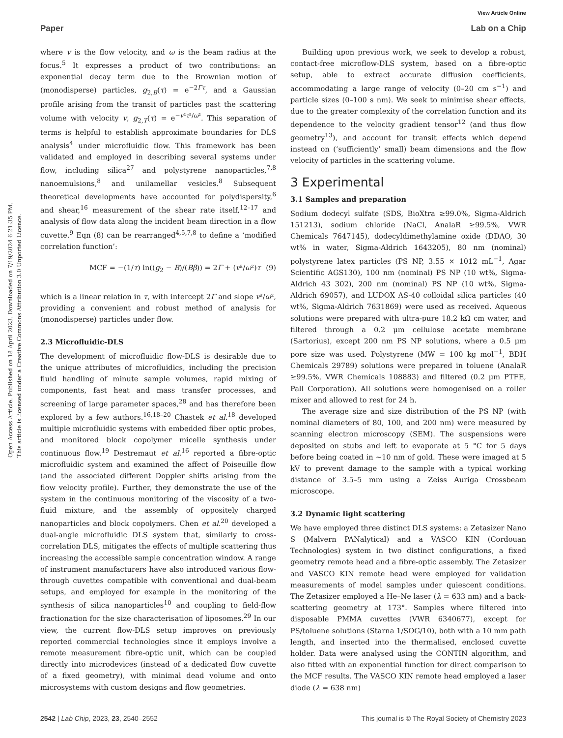View Article Online
Paper Lab on a Chip
Open Access Article. Published on 18 April 2023. Downloaded on 7/19/2024 6:21:35 PM.
This article is licensed under a Creative Commons Attribution 3.0 Unported Licence.
where v is the flow velocity, and ω is the beam radius at the focus.<sup>5</sup> It expresses a product of two contributions: an exponential decay term due to the Brownian motion of (monodisperse) particles, g<sub>2,B</sub>(τ) = e<sup>−2Γτ</sup>, and a Gaussian profile arising from the transit of particles past the scattering volume with velocity v, g<sub>2,T</sub>(τ) = e<sup>−v²τ²/ω²</sup>. This separation of terms is helpful to establish approximate boundaries for DLS analysis<sup>4</sup> under microfluidic flow. This framework has been validated and employed in describing several systems under flow, including silica<sup>27</sup> and polystyrene nanoparticles,<sup>7,8</sup> nanoemulsions,<sup>8</sup> and unilamellar vesicles.<sup>8</sup> Subsequent theoretical developments have accounted for polydispersity,<sup>6</sup> and shear,<sup>16</sup> measurement of the shear rate itself,<sup>12–17</sup> and analysis of flow data along the incident beam direction in a flow cuvette.<sup>9</sup> Eqn (8) can be rearranged<sup>4,5,7,8</sup> to define a ‘modified correlation function’:
MCF = −(1/τ) ln((g<sub>2</sub> − B)/(Bβ)) = 2Γ + (v²/ω²)τ (9)
which is a linear relation in τ, with intercept 2Γ and slope v²/ω², providing a convenient and robust method of analysis for (monodisperse) particles under flow.
2.3 Microfluidic-DLS
The development of microfluidic flow-DLS is desirable due to the unique attributes of microfluidics, including the precision fluid handling of minute sample volumes, rapid mixing of components, fast heat and mass transfer processes, and screening of large parameter spaces,<sup>28</sup> and has therefore been explored by a few authors.<sup>16,18–20</sup> Chastek et al.<sup>18</sup> developed multiple microfluidic systems with embedded fiber optic probes, and monitored block copolymer micelle synthesis under continuous flow.<sup>19</sup> Destremaut et al.<sup>16</sup> reported a fibre-optic microfluidic system and examined the affect of Poiseuille flow (and the associated different Doppler shifts arising from the flow velocity profile). Further, they demonstrate the use of the system in the continuous monitoring of the viscosity of a two-fluid mixture, and the assembly of oppositely charged nanoparticles and block copolymers. Chen et al.<sup>20</sup> developed a dual-angle microfluidic DLS system that, similarly to cross-correlation DLS, mitigates the effects of multiple scattering thus increasing the accessible sample concentration window. A range of instrument manufacturers have also introduced various flow-through cuvettes compatible with conventional and dual-beam setups, and employed for example in the monitoring of the synthesis of silica nanoparticles<sup>10</sup> and coupling to field-flow fractionation for the size characterisation of liposomes.<sup>29</sup> In our view, the current flow-DLS setup improves on previously reported commercial technologies since it employs involve a remote measurement fibre-optic unit, which can be coupled directly into microdevices (instead of a dedicated flow cuvette of a fixed geometry), with minimal dead volume and onto microsystems with custom designs and flow geometries.
Building upon previous work, we seek to develop a robust, contact-free microflow-DLS system, based on a fibre-optic setup, able to extract accurate diffusion coefficients, accommodating a large range of velocity (0–20 cm s<sup>−1</sup>) and particle sizes (0–100 s nm). We seek to minimise shear effects, due to the greater complexity of the correlation function and its dependence to the velocity gradient tensor<sup>12</sup> (and thus flow geometry<sup>13</sup>), and account for transit effects which depend instead on (‘sufficiently’ small) beam dimensions and the flow velocity of particles in the scattering volume.
3 Experimental
3.1 Samples and preparation
Sodium dodecyl sulfate (SDS, BioXtra ≥99.0%, Sigma-Aldrich 151213), sodium chloride (NaCl, AnalaR ≥99.5%, VWR Chemicals 7647145), dodecyldimethylamine oxide (DDAO, 30 wt% in water, Sigma-Aldrich 1643205), 80 nm (nominal) polystyrene latex particles (PS NP, 3.55 × 1012 mL<sup>−1</sup>, Agar Scientific AGS130), 100 nm (nominal) PS NP (10 wt%, Sigma-Aldrich 43 302), 200 nm (nominal) PS NP (10 wt%, Sigma-Aldrich 69057), and LUDOX AS-40 colloidal silica particles (40 wt%, Sigma-Aldrich 7631869) were used as received. Aqueous solutions were prepared with ultra-pure 18.2 kΩ cm water, and filtered through a 0.2 μm cellulose acetate membrane (Sartorius), except 200 nm PS NP solutions, where a 0.5 μm pore size was used. Polystyrene (MW = 100 kg mol<sup>−1</sup>, BDH Chemicals 29789) solutions were prepared in toluene (AnalaR ≥99.5%, VWR Chemicals 108883) and filtered (0.2 μm PTFE, Pall Corporation). All solutions were homogenised on a roller mixer and allowed to rest for 24 h.
The average size and size distribution of the PS NP (with nominal diameters of 80, 100, and 200 nm) were measured by scanning electron microscopy (SEM). The suspensions were deposited on stubs and left to evaporate at 5 °C for 5 days before being coated in ∼10 nm of gold. These were imaged at 5 kV to prevent damage to the sample with a typical working distance of 3.5–5 mm using a Zeiss Auriga Crossbeam microscope.
3.2 Dynamic light scattering
We have employed three distinct DLS systems: a Zetasizer Nano S (Malvern PANalytical) and a VASCO KIN (Cordouan Technologies) system in two distinct configurations, a fixed geometry remote head and a fibre-optic assembly. The Zetasizer and VASCO KIN remote head were employed for validation measurements of model samples under quiescent conditions. The Zetasizer employed a He–Ne laser (λ = 633 nm) and a back-scattering geometry at 173°. Samples where filtered into disposable PMMA cuvettes (VWR 6340677), except for PS/toluene solutions (Starna 1/SOG/10), both with a 10 mm path length, and inserted into the thermalised, enclosed cuvette holder. Data were analysed using the CONTIN algorithm, and also fitted with an exponential function for direct comparison to the MCF results. The VASCO KIN remote head employed a laser diode (λ = 638 nm)
2542 | Lab Chip, 2023, 23, 2540–2552 This journal is © The Royal Society of Chemistry 2023